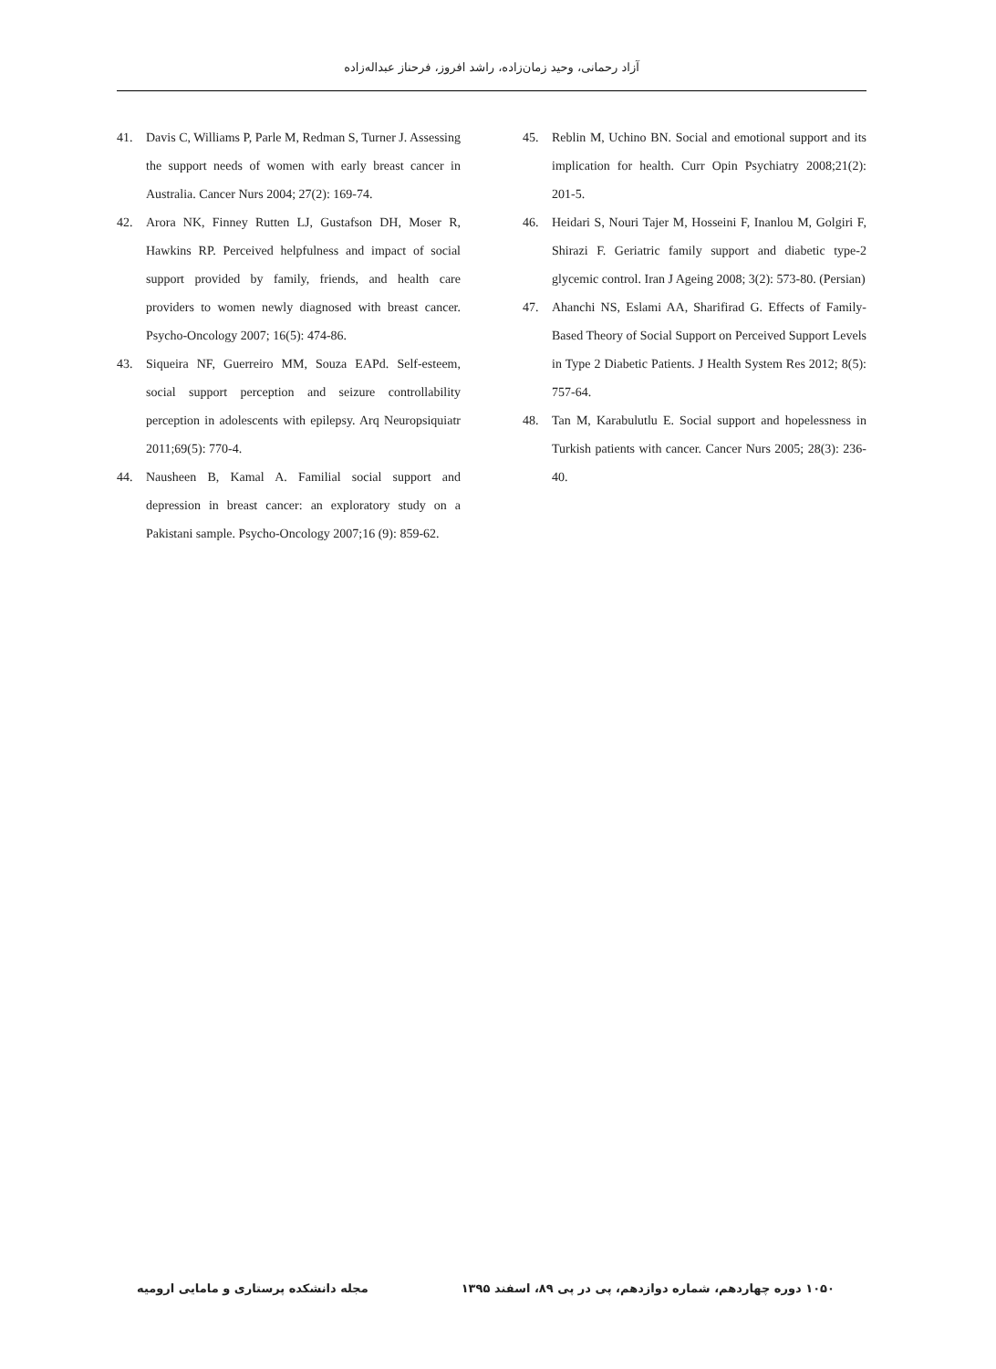آزاد رحمانی، وحید زمان‌زاده، راشد افروز، فرحناز عبداله‌زاده
41. Davis C, Williams P, Parle M, Redman S, Turner J. Assessing the support needs of women with early breast cancer in Australia. Cancer Nurs 2004; 27(2): 169-74.
42. Arora NK, Finney Rutten LJ, Gustafson DH, Moser R, Hawkins RP. Perceived helpfulness and impact of social support provided by family, friends, and health care providers to women newly diagnosed with breast cancer. Psycho-Oncology 2007; 16(5): 474-86.
43. Siqueira NF, Guerreiro MM, Souza EAPd. Self-esteem, social support perception and seizure controllability perception in adolescents with epilepsy. Arq Neuropsiquiatr 2011;69(5): 770-4.
44. Nausheen B, Kamal A. Familial social support and depression in breast cancer: an exploratory study on a Pakistani sample. Psycho-Oncology 2007;16 (9): 859-62.
45. Reblin M, Uchino BN. Social and emotional support and its implication for health. Curr Opin Psychiatry 2008;21(2): 201-5.
46. Heidari S, Nouri Tajer M, Hosseini F, Inanlou M, Golgiri F, Shirazi F. Geriatric family support and diabetic type-2 glycemic control. Iran J Ageing 2008; 3(2): 573-80. (Persian)
47. Ahanchi NS, Eslami AA, Sharifirad G. Effects of Family-Based Theory of Social Support on Perceived Support Levels in Type 2 Diabetic Patients. J Health System Res 2012; 8(5): 757-64.
48. Tan M, Karabulutlu E. Social support and hopelessness in Turkish patients with cancer. Cancer Nurs 2005; 28(3): 236-40.
۱۰۵۰ دوره چهاردهم، شماره دوازدهم، پی در پی ۸۹، اسفند ۱۳۹۵ مجله دانشکده پرستاری و مامایی ارومیه